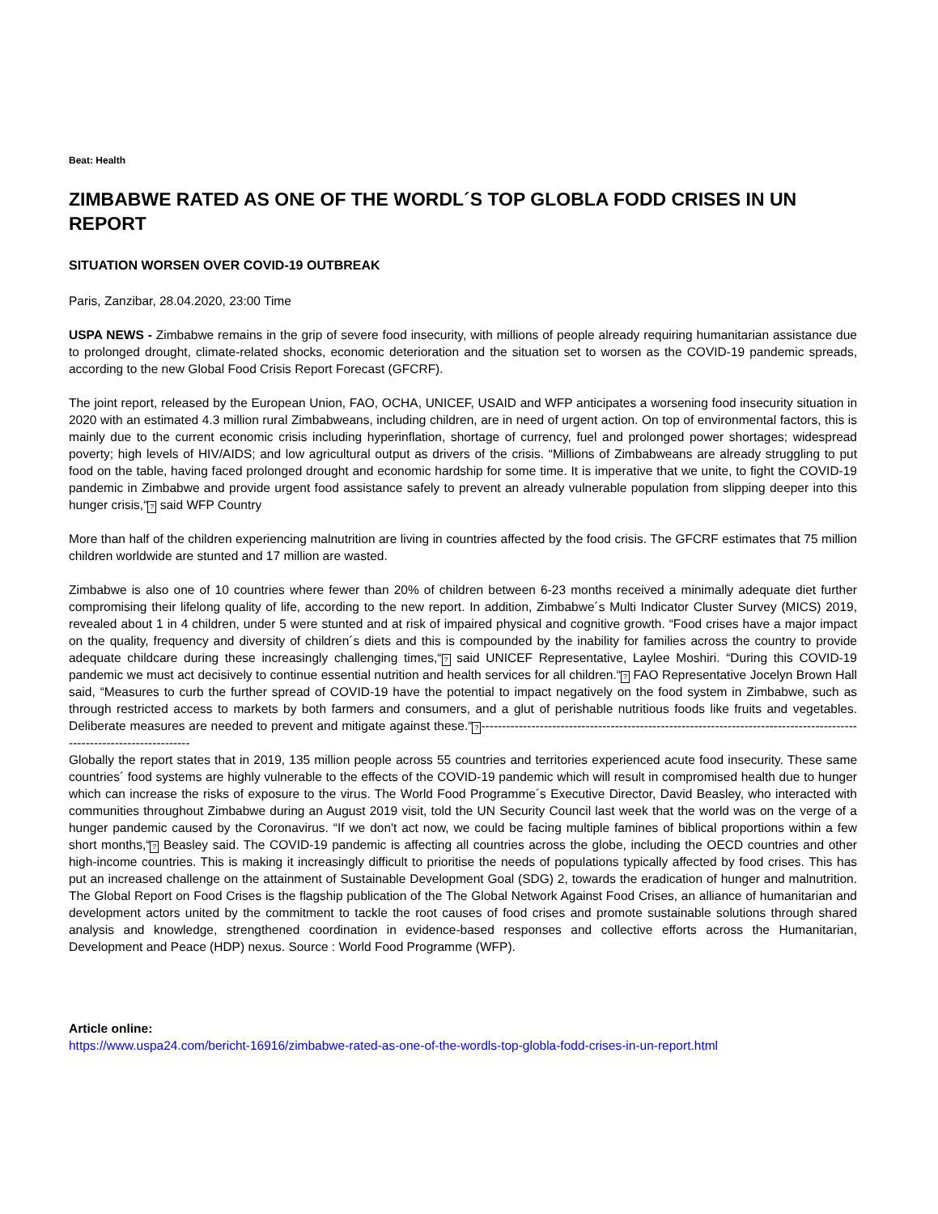Beat: Health
ZIMBABWE RATED AS ONE OF THE WORDL´S TOP GLOBLA FODD CRISES IN UN REPORT
SITUATION WORSEN OVER COVID-19 OUTBREAK
Paris, Zanzibar, 28.04.2020, 23:00 Time
USPA NEWS - Zimbabwe remains in the grip of severe food insecurity, with millions of people already requiring humanitarian assistance due to prolonged drought, climate-related shocks, economic deterioration and the situation set to worsen as the COVID-19 pandemic spreads, according to the new Global Food Crisis Report Forecast (GFCRF).
The joint report, released by the European Union, FAO, OCHA, UNICEF, USAID and WFP anticipates a worsening food insecurity situation in 2020 with an estimated 4.3 million rural Zimbabweans, including children, are in need of urgent action. On top of environmental factors, this is mainly due to the current economic crisis including hyperinflation, shortage of currency, fuel and prolonged power shortages; widespread poverty; high levels of HIV/AIDS; and low agricultural output as drivers of the crisis. “Millions of Zimbabweans are already struggling to put food on the table, having faced prolonged drought and economic hardship for some time. It is imperative that we unite, to fight the COVID-19 pandemic in Zimbabwe and provide urgent food assistance safely to prevent an already vulnerable population from slipping deeper into this hunger crisis,“? said WFP Country
More than half of the children experiencing malnutrition are living in countries affected by the food crisis. The GFCRF estimates that 75 million children worldwide are stunted and 17 million are wasted.
Zimbabwe is also one of 10 countries where fewer than 20% of children between 6-23 months received a minimally adequate diet further compromising their lifelong quality of life, according to the new report. In addition, Zimbabwe´s Multi Indicator Cluster Survey (MICS) 2019, revealed about 1 in 4 children, under 5 were stunted and at risk of impaired physical and cognitive growth. “Food crises have a major impact on the quality, frequency and diversity of children´s diets and this is compounded by the inability for families across the country to provide adequate childcare during these increasingly challenging times,“? said UNICEF Representative, Laylee Moshiri. “During this COVID-19 pandemic we must act decisively to continue essential nutrition and health services for all children.“? FAO Representative Jocelyn Brown Hall said, “Measures to curb the further spread of COVID-19 have the potential to impact negatively on the food system in Zimbabwe, such as through restricted access to markets by both farmers and consumers, and a glut of perishable nutritious foods like fruits and vegetables. Deliberate measures are needed to prevent and mitigate against these.“? -----------------------------------------------------------------------------------------------------------------------
Globally the report states that in 2019, 135 million people across 55 countries and territories experienced acute food insecurity. These same countries´ food systems are highly vulnerable to the effects of the COVID-19 pandemic which will result in compromised health due to hunger which can increase the risks of exposure to the virus. The World Food Programme´s Executive Director, David Beasley, who interacted with communities throughout Zimbabwe during an August 2019 visit, told the UN Security Council last week that the world was on the verge of a hunger pandemic caused by the Coronavirus. “If we don't act now, we could be facing multiple famines of biblical proportions within a few short months,“? Beasley said. The COVID-19 pandemic is affecting all countries across the globe, including the OECD countries and other high-income countries. This is making it increasingly difficult to prioritise the needs of populations typically affected by food crises. This has put an increased challenge on the attainment of Sustainable Development Goal (SDG) 2, towards the eradication of hunger and malnutrition. The Global Report on Food Crises is the flagship publication of the The Global Network Against Food Crises, an alliance of humanitarian and development actors united by the commitment to tackle the root causes of food crises and promote sustainable solutions through shared analysis and knowledge, strengthened coordination in evidence-based responses and collective efforts across the Humanitarian, Development and Peace (HDP) nexus. Source : World Food Programme (WFP).
Article online:
https://www.uspa24.com/bericht-16916/zimbabwe-rated-as-one-of-the-wordls-top-globla-fodd-crises-in-un-report.html